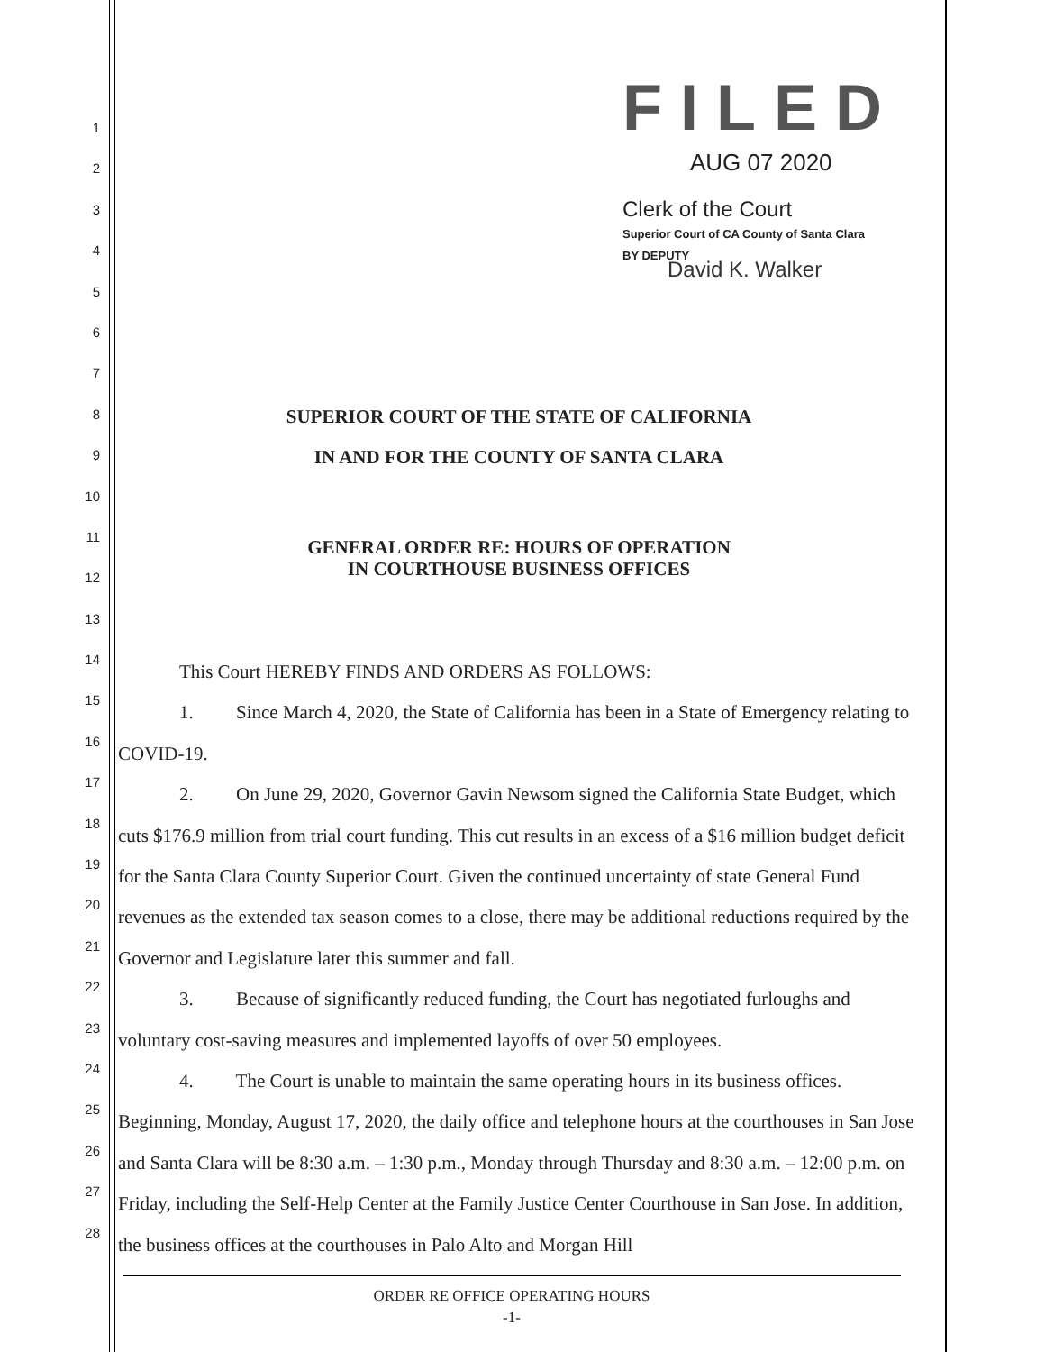1
2
3
4
5
6
7
8
9
10
11
12
13
14
15
16
17
18
19
20
21
22
23
24
25
26
27
28
FILED
AUG 07 2020
Clerk of the Court
Superior Court of CA County of Santa Clara
BY DEPUTY
David K. Walker
SUPERIOR COURT OF THE STATE OF CALIFORNIA
IN AND FOR THE COUNTY OF SANTA CLARA
GENERAL ORDER RE: HOURS OF OPERATION
IN COURTHOUSE BUSINESS OFFICES
This Court HEREBY FINDS AND ORDERS AS FOLLOWS:
1. Since March 4, 2020, the State of California has been in a State of Emergency relating to COVID-19.
2. On June 29, 2020, Governor Gavin Newsom signed the California State Budget, which cuts $176.9 million from trial court funding. This cut results in an excess of a $16 million budget deficit for the Santa Clara County Superior Court. Given the continued uncertainty of state General Fund revenues as the extended tax season comes to a close, there may be additional reductions required by the Governor and Legislature later this summer and fall.
3. Because of significantly reduced funding, the Court has negotiated furloughs and voluntary cost-saving measures and implemented layoffs of over 50 employees.
4. The Court is unable to maintain the same operating hours in its business offices. Beginning, Monday, August 17, 2020, the daily office and telephone hours at the courthouses in San Jose and Santa Clara will be 8:30 a.m. – 1:30 p.m., Monday through Thursday and 8:30 a.m. – 12:00 p.m. on Friday, including the Self-Help Center at the Family Justice Center Courthouse in San Jose. In addition, the business offices at the courthouses in Palo Alto and Morgan Hill
ORDER RE OFFICE OPERATING HOURS
-1-